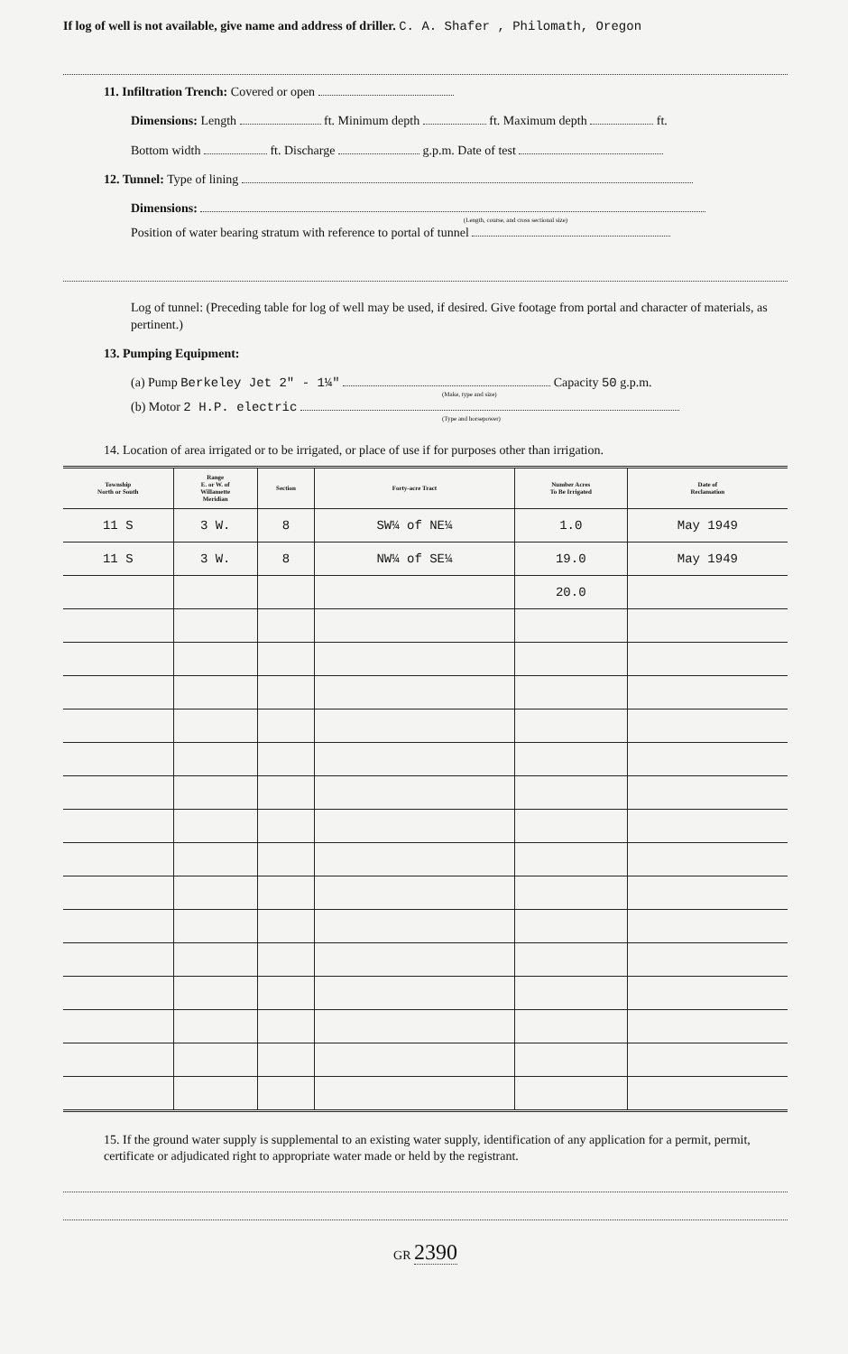If log of well is not available, give name and address of driller. C. A. Shafer , Philomath, Oregon
11. Infiltration Trench: Covered or open
Dimensions: Length ft. Minimum depth ft. Maximum depth ft.
Bottom width ft. Discharge g.p.m. Date of test
12. Tunnel: Type of lining
Dimensions:
(Length, course, and cross sectional size)
Position of water bearing stratum with reference to portal of tunnel
Log of tunnel: (Preceding table for log of well may be used, if desired. Give footage from portal and character of materials, as pertinent.)
13. Pumping Equipment:
(a) Pump Berkeley Jet 2" - 1¼" Capacity 50 g.p.m.
(Make, type and size)
(b) Motor 2 H.P. electric
(Type and horsepower)
14. Location of area irrigated or to be irrigated, or place of use if for purposes other than irrigation.
| Township North or South | Range E. or W. of Willamette Meridian | Section | Forty-acre Tract | Number Acres To Be Irrigated | Date of Reclamation |
| --- | --- | --- | --- | --- | --- |
| 11 S | 3 W. | 8 | SW¼ of NE¼ | 1.0 | May 1949 |
| 11 S | 3 W. | 8 | NW¼ of SE¼ | 19.0 | May 1949 |
| | | | | 20.0 | |
15. If the ground water supply is supplemental to an existing water supply, identification of any application for a permit, permit, certificate or adjudicated right to appropriate water made or held by the registrant.
GR 2390